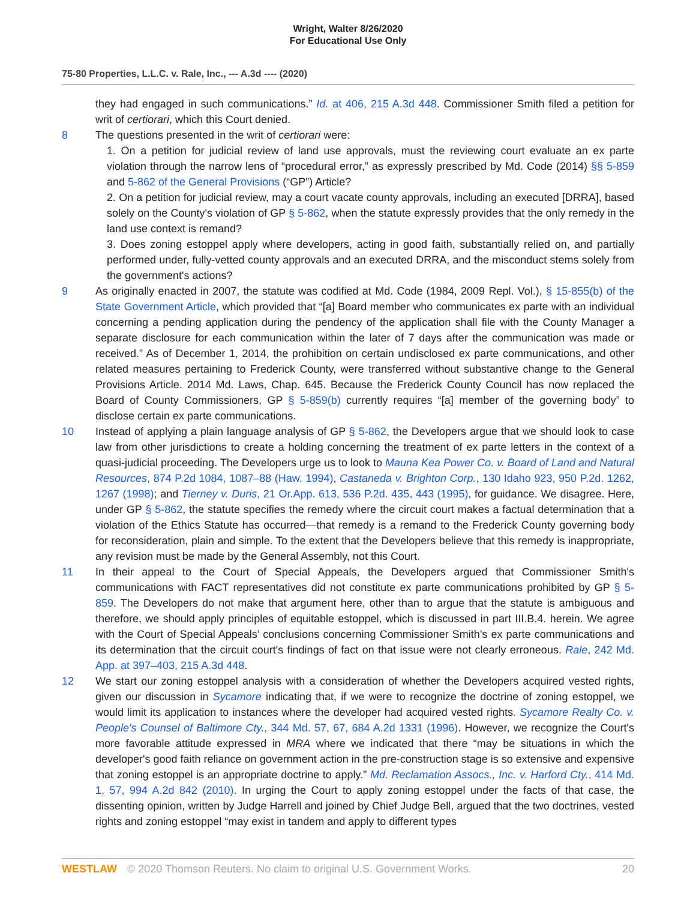Wright, Walter 8/26/2020
For Educational Use Only
75-80 Properties, L.L.C. v. Rale, Inc., --- A.3d ---- (2020)
they had engaged in such communications.” Id. at 406, 215 A.3d 448. Commissioner Smith filed a petition for writ of certiorari, which this Court denied.
8 The questions presented in the writ of certiorari were:
1. On a petition for judicial review of land use approvals, must the reviewing court evaluate an ex parte violation through the narrow lens of “procedural error,” as expressly prescribed by Md. Code (2014) §§ 5-859 and 5-862 of the General Provisions (“GP”) Article?
2. On a petition for judicial review, may a court vacate county approvals, including an executed [DRRA], based solely on the County's violation of GP § 5-862, when the statute expressly provides that the only remedy in the land use context is remand?
3. Does zoning estoppel apply where developers, acting in good faith, substantially relied on, and partially performed under, fully-vetted county approvals and an executed DRRA, and the misconduct stems solely from the government's actions?
9 As originally enacted in 2007, the statute was codified at Md. Code (1984, 2009 Repl. Vol.), § 15-855(b) of the State Government Article, which provided that “[a] Board member who communicates ex parte with an individual concerning a pending application during the pendency of the application shall file with the County Manager a separate disclosure for each communication within the later of 7 days after the communication was made or received.” As of December 1, 2014, the prohibition on certain undisclosed ex parte communications, and other related measures pertaining to Frederick County, were transferred without substantive change to the General Provisions Article. 2014 Md. Laws, Chap. 645. Because the Frederick County Council has now replaced the Board of County Commissioners, GP § 5-859(b) currently requires “[a] member of the governing body” to disclose certain ex parte communications.
10 Instead of applying a plain language analysis of GP § 5-862, the Developers argue that we should look to case law from other jurisdictions to create a holding concerning the treatment of ex parte letters in the context of a quasi-judicial proceeding. The Developers urge us to look to Mauna Kea Power Co. v. Board of Land and Natural Resources, 874 P.2d 1084, 1087–88 (Haw. 1994), Castaneda v. Brighton Corp., 130 Idaho 923, 950 P.2d. 1262, 1267 (1998); and Tierney v. Duris, 21 Or.App. 613, 536 P.2d. 435, 443 (1995), for guidance. We disagree. Here, under GP § 5-862, the statute specifies the remedy where the circuit court makes a factual determination that a violation of the Ethics Statute has occurred—that remedy is a remand to the Frederick County governing body for reconsideration, plain and simple. To the extent that the Developers believe that this remedy is inappropriate, any revision must be made by the General Assembly, not this Court.
11 In their appeal to the Court of Special Appeals, the Developers argued that Commissioner Smith's communications with FACT representatives did not constitute ex parte communications prohibited by GP § 5-859. The Developers do not make that argument here, other than to argue that the statute is ambiguous and therefore, we should apply principles of equitable estoppel, which is discussed in part III.B.4. herein. We agree with the Court of Special Appeals’ conclusions concerning Commissioner Smith's ex parte communications and its determination that the circuit court's findings of fact on that issue were not clearly erroneous. Rale, 242 Md. App. at 397–403, 215 A.3d 448.
12 We start our zoning estoppel analysis with a consideration of whether the Developers acquired vested rights, given our discussion in Sycamore indicating that, if we were to recognize the doctrine of zoning estoppel, we would limit its application to instances where the developer had acquired vested rights. Sycamore Realty Co. v. People's Counsel of Baltimore Cty., 344 Md. 57, 67, 684 A.2d 1331 (1996). However, we recognize the Court's more favorable attitude expressed in MRA where we indicated that there “may be situations in which the developer's good faith reliance on government action in the pre-construction stage is so extensive and expensive that zoning estoppel is an appropriate doctrine to apply.” Md. Reclamation Assocs., Inc. v. Harford Cty., 414 Md. 1, 57, 994 A.2d 842 (2010). In urging the Court to apply zoning estoppel under the facts of that case, the dissenting opinion, written by Judge Harrell and joined by Chief Judge Bell, argued that the two doctrines, vested rights and zoning estoppel “may exist in tandem and apply to different types
WESTLAW © 2020 Thomson Reuters. No claim to original U.S. Government Works.
20